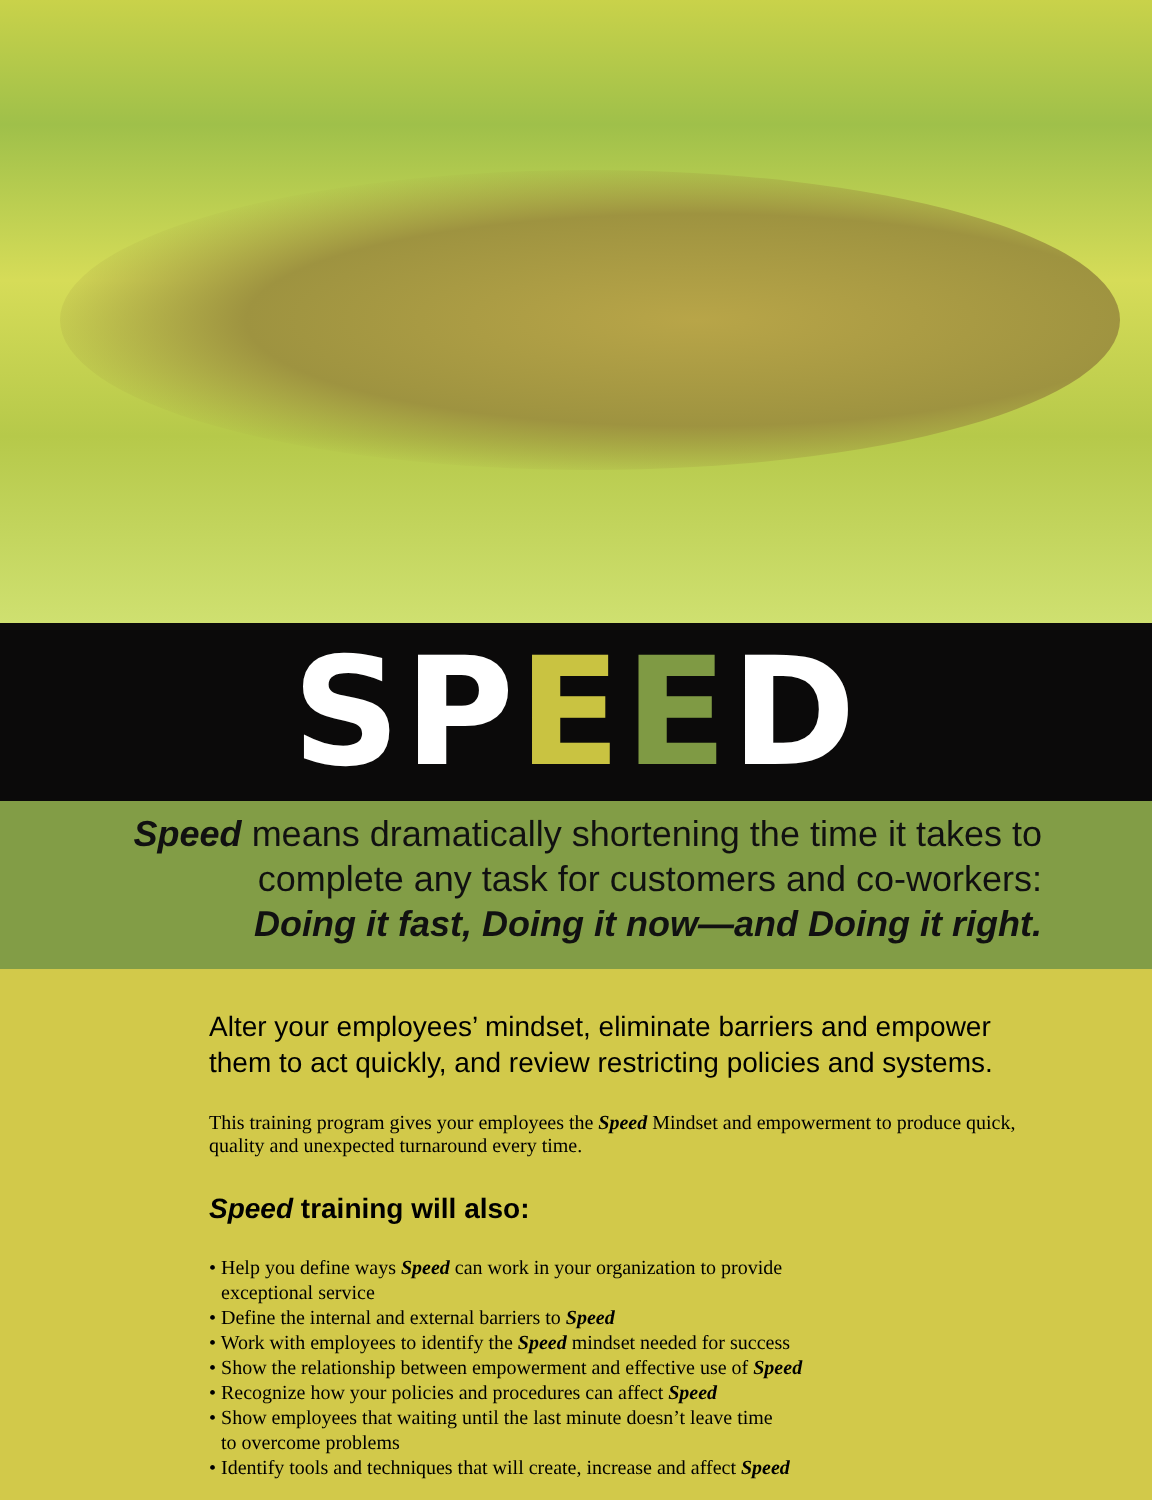SPEED
Speed means dramatically shortening the time it takes to complete any task for customers and co-workers:
Doing it fast, Doing it now—and Doing it right.
Alter your employees’ mindset, eliminate barriers and empower them to act quickly, and review restricting policies and systems.
This training program gives your employees the Speed Mindset and empowerment to produce quick, quality and unexpected turnaround every time.
Speed training will also:
• Help you define ways Speed can work in your organization to provide
exceptional service
• Define the internal and external barriers to Speed
• Work with employees to identify the Speed mindset needed for success
• Show the relationship between empowerment and effective use of Speed
• Recognize how your policies and procedures can affect Speed
• Show employees that waiting until the last minute doesn’t leave time
to overcome problems
• Identify tools and techniques that will create, increase and affect Speed